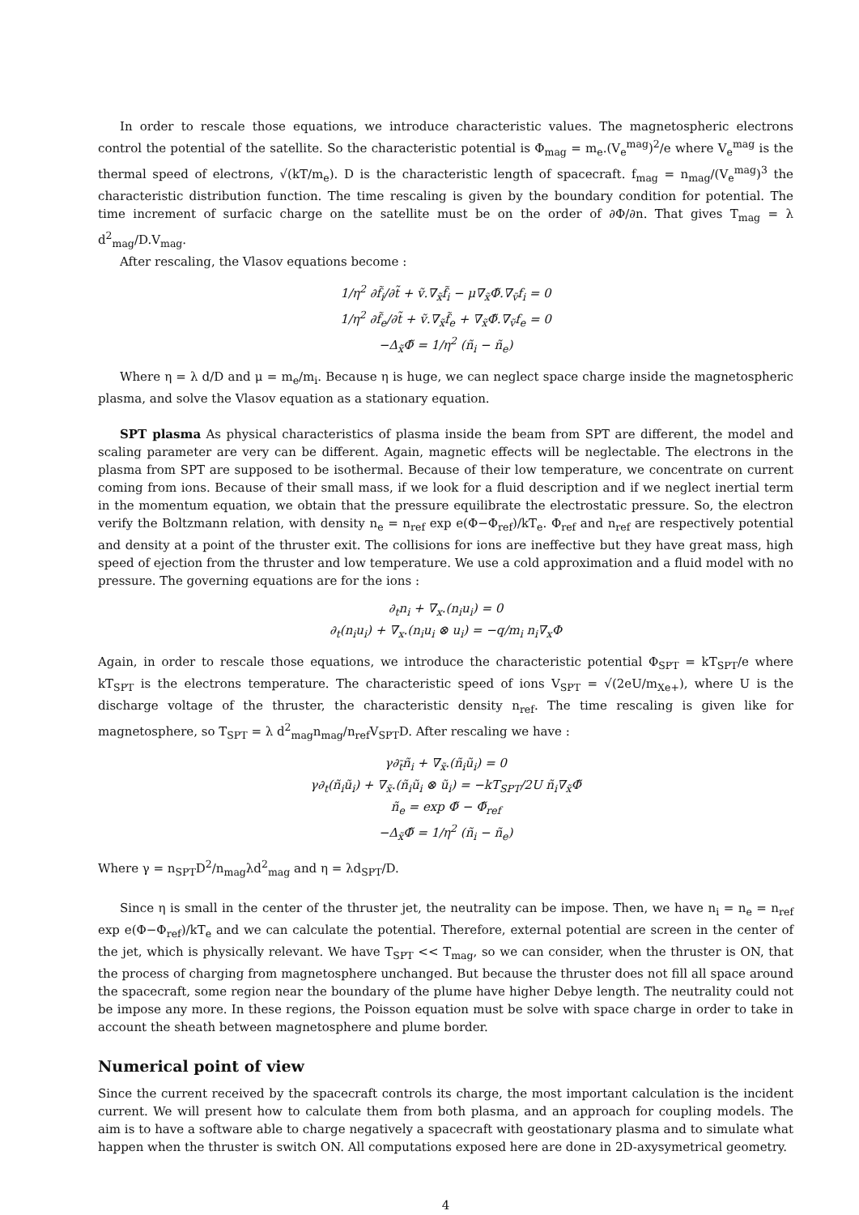In order to rescale those equations, we introduce characteristic values. The magnetospheric electrons control the potential of the satellite. So the characteristic potential is Φ<sub>mag</sub> = m<sub>e</sub>.(V<sub>e</sub><sup>mag</sup>)<sup>2</sup>/e where V<sub>e</sub><sup>mag</sup> is the thermal speed of electrons, √(kT/m<sub>e</sub>). D is the characteristic length of spacecraft. f<sub>mag</sub> = n<sub>mag</sub>/(V<sub>e</sub><sup>mag</sup>)<sup>3</sup> the characteristic distribution function. The time rescaling is given by the boundary condition for potential. The time increment of surfacic charge on the satellite must be on the order of ∂Φ/∂n. That gives T<sub>mag</sub> = λ d<sup>2</sup><sub>mag</sub>/D.V<sub>mag</sub>.
After rescaling, the Vlasov equations become :
1/η<sup>2</sup> ∂f̃<sub>i</sub>/∂t̃ + ṽ.∇<sub>x̃</sub>f̃<sub>i</sub> − μ∇<sub>x̃</sub>Φ̃.∇<sub>ṽ</sub>f<sub>i</sub> = 0
1/η<sup>2</sup> ∂f̃<sub>e</sub>/∂t̃ + ṽ.∇<sub>x̃</sub>f̃<sub>e</sub> + ∇<sub>x̃</sub>Φ̃.∇<sub>ṽ</sub>f<sub>e</sub> = 0
−Δ<sub>x̃</sub>Φ̃ = 1/η<sup>2</sup> (ñ<sub>i</sub> − ñ<sub>e</sub>)
Where η = λ d/D and μ = m<sub>e</sub>/m<sub>i</sub>. Because η is huge, we can neglect space charge inside the magnetospheric plasma, and solve the Vlasov equation as a stationary equation.
SPT plasma As physical characteristics of plasma inside the beam from SPT are different, the model and scaling parameter are very can be different. Again, magnetic effects will be neglectable. The electrons in the plasma from SPT are supposed to be isothermal. Because of their low temperature, we concentrate on current coming from ions. Because of their small mass, if we look for a fluid description and if we neglect inertial term in the momentum equation, we obtain that the pressure equilibrate the electrostatic pressure. So, the electron verify the Boltzmann relation, with density n<sub>e</sub> = n<sub>ref</sub> exp e(Φ−Φ<sub>ref</sub>)/kT<sub>e</sub>. Φ<sub>ref</sub> and n<sub>ref</sub> are respectively potential and density at a point of the thruster exit. The collisions for ions are ineffective but they have great mass, high speed of ejection from the thruster and low temperature. We use a cold approximation and a fluid model with no pressure. The governing equations are for the ions :
∂<sub>t</sub>n<sub>i</sub> + ∇<sub>x</sub>.(n<sub>i</sub>u<sub>i</sub>) = 0
∂<sub>t</sub>(n<sub>i</sub>u<sub>i</sub>) + ∇<sub>x</sub>.(n<sub>i</sub>u<sub>i</sub> ⊗ u<sub>i</sub>) = −q/m<sub>i</sub> n<sub>i</sub>∇<sub>x</sub>Φ
Again, in order to rescale those equations, we introduce the characteristic potential Φ<sub>SPT</sub> = kT<sub>SPT</sub>/e where kT<sub>SPT</sub> is the electrons temperature. The characteristic speed of ions V<sub>SPT</sub> = √(2eU/m<sub>Xe+</sub>), where U is the discharge voltage of the thruster, the characteristic density n<sub>ref</sub>. The time rescaling is given like for magnetosphere, so T<sub>SPT</sub> = λ d<sup>2</sup><sub>mag</sub>n<sub>mag</sub>/n<sub>ref</sub>V<sub>SPT</sub>D. After rescaling we have :
γ∂<sub>t̃</sub>ñ<sub>i</sub> + ∇<sub>x̃</sub>.(ñ<sub>i</sub>ũ<sub>i</sub>) = 0
γ∂<sub>t</sub>(ñ<sub>i</sub>ũ<sub>i</sub>) + ∇<sub>x̃</sub>.(ñ<sub>i</sub>ũ<sub>i</sub> ⊗ ũ<sub>i</sub>) = −kT<sub>SPT</sub>/2U ñ<sub>i</sub>∇<sub>x̃</sub>Φ̃
ñ<sub>e</sub> = exp Φ̃ − Φ̃<sub>ref</sub>
−Δ<sub>x̃</sub>Φ̃ = 1/η<sup>2</sup> (ñ<sub>i</sub> − ñ<sub>e</sub>)
Where γ = n<sub>SPT</sub>D<sup>2</sup>/n<sub>mag</sub>λd<sup>2</sup><sub>mag</sub> and η = λd<sub>SPT</sub>/D.
Since η is small in the center of the thruster jet, the neutrality can be impose. Then, we have n<sub>i</sub> = n<sub>e</sub> = n<sub>ref</sub> exp e(Φ−Φ<sub>ref</sub>)/kT<sub>e</sub> and we can calculate the potential. Therefore, external potential are screen in the center of the jet, which is physically relevant. We have T<sub>SPT</sub> << T<sub>mag</sub>, so we can consider, when the thruster is ON, that the process of charging from magnetosphere unchanged. But because the thruster does not fill all space around the spacecraft, some region near the boundary of the plume have higher Debye length. The neutrality could not be impose any more. In these regions, the Poisson equation must be solve with space charge in order to take in account the sheath between magnetosphere and plume border.
Numerical point of view
Since the current received by the spacecraft controls its charge, the most important calculation is the incident current. We will present how to calculate them from both plasma, and an approach for coupling models. The aim is to have a software able to charge negatively a spacecraft with geostationary plasma and to simulate what happen when the thruster is switch ON. All computations exposed here are done in 2D-axysymetrical geometry.
4